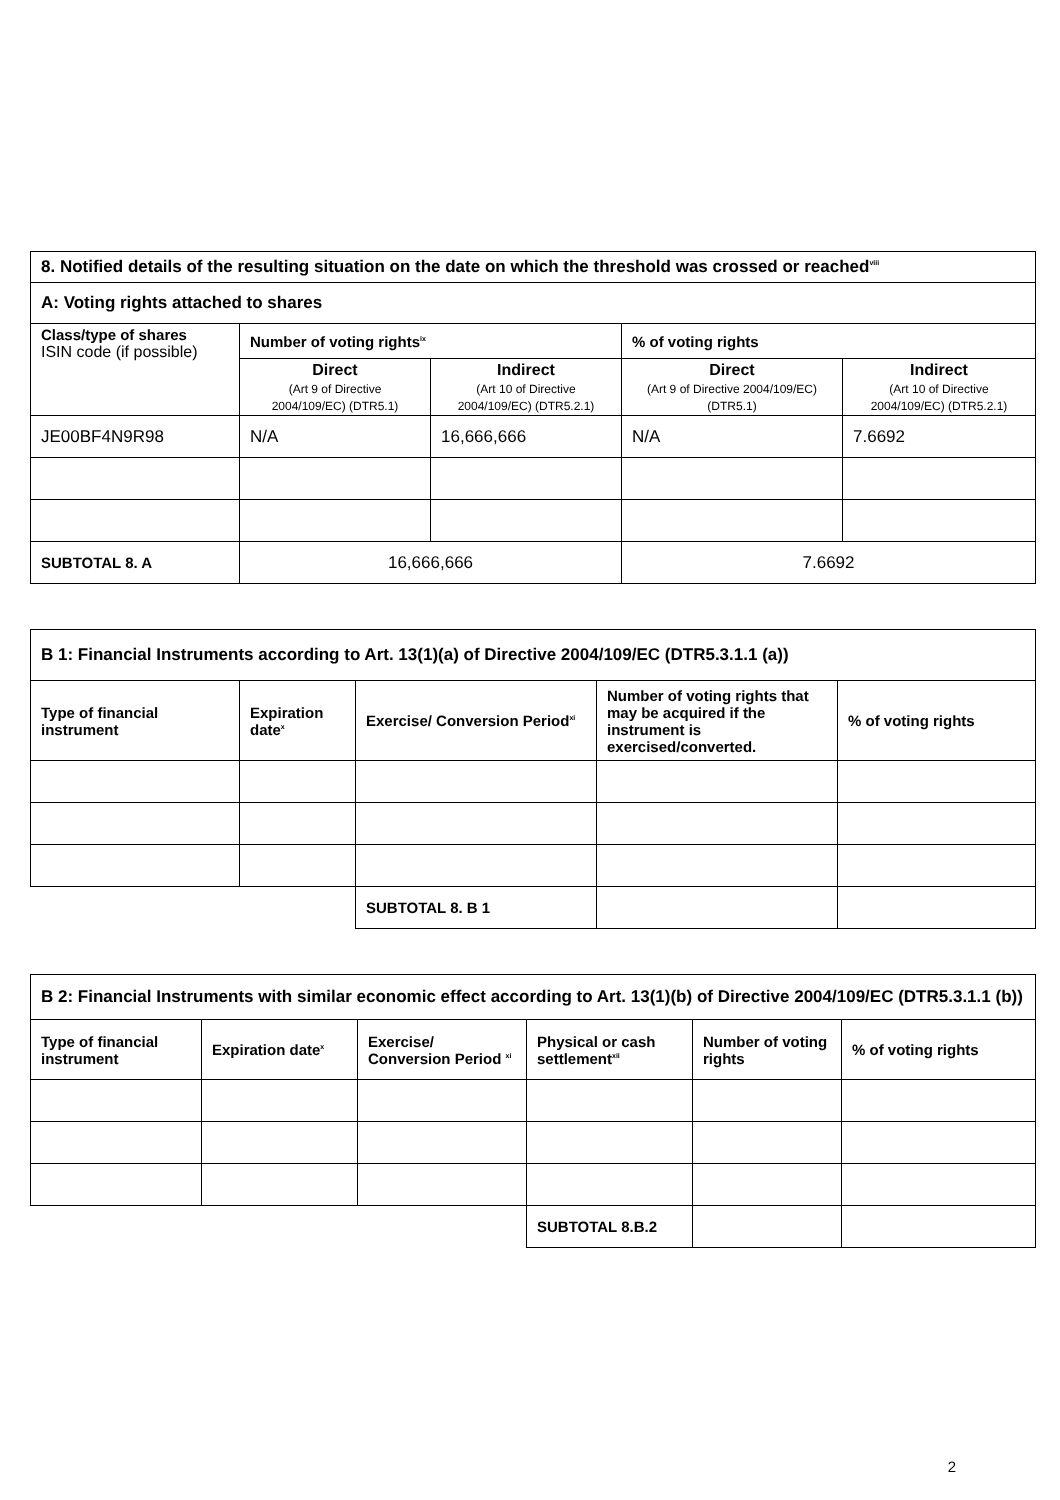| 8. Notified details of the resulting situation on the date on which the threshold was crossed or reached<sup>viii</sup> | | | | |
| A: Voting rights attached to shares | | | | |
| Class/type of shares ISIN code (if possible) | Number of voting rights<sup>ix</sup> | | % of voting rights | |
| | Direct (Art 9 of Directive 2004/109/EC) (DTR5.1) | Indirect (Art 10 of Directive 2004/109/EC) (DTR5.2.1) | Direct (Art 9 of Directive 2004/109/EC) (DTR5.1) | Indirect (Art 10 of Directive 2004/109/EC) (DTR5.2.1) |
| JE00BF4N9R98 | N/A | 16,666,666 | N/A | 7.6692 |
| SUBTOTAL 8. A | 16,666,666 | | 7.6692 | |
| B 1: Financial Instruments according to Art. 13(1)(a) of Directive 2004/109/EC (DTR5.3.1.1 (a)) | | | | |
| Type of financial instrument | Expiration date<sup>x</sup> | Exercise/ Conversion Period<sup>xi</sup> | Number of voting rights that may be acquired if the instrument is exercised/converted. | % of voting rights |
| | | SUBTOTAL 8. B 1 | | |
| B 2: Financial Instruments with similar economic effect according to Art. 13(1)(b) of Directive 2004/109/EC (DTR5.3.1.1 (b)) | | | | | |
| Type of financial instrument | Expiration date<sup>x</sup> | Exercise/ Conversion Period <sup>xi</sup> | Physical or cash settlement<sup>xii</sup> | Number of voting rights | % of voting rights |
| | | | SUBTOTAL 8.B.2 | | |
2